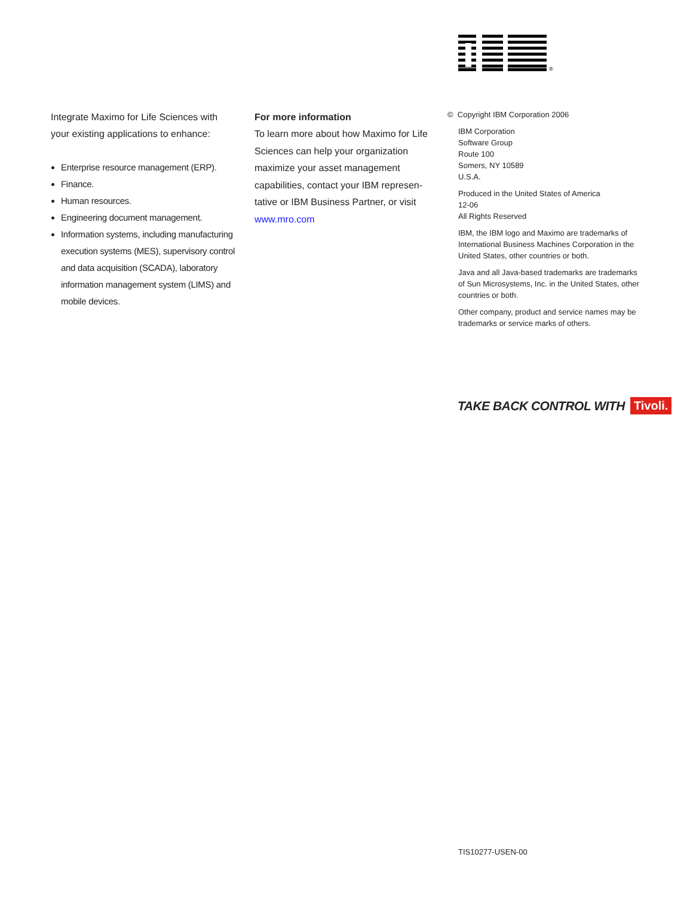®
Integrate Maximo for Life Sciences with your existing applications to enhance:
Enterprise resource management (ERP).
Finance.
Human resources.
Engineering document management.
Information systems, including manufacturing execution systems (MES), supervisory control and data acquisition (SCADA), laboratory information management system (LIMS) and mobile devices.
For more information
To learn more about how Maximo for Life Sciences can help your organiza­tion maximize your asset management capabilities, contact your IBM represen­tative or IBM Business Partner, or visit www.mro.com
© Copyright IBM Corporation 2006
IBM Corporation
Software Group
Route 100
Somers, NY 10589
U.S.A.
Produced in the United States of America
12-06
All Rights Reserved
IBM, the IBM logo and Maximo are trademarks of International Business Machines Corporation in the United States, other countries or both.
Java and all Java-based trademarks are trademarks of Sun Microsystems, Inc. in the United States, other countries or both.
Other company, product and service names may be trademarks or service marks of others.
TAKE BACK CONTROL WITH
Tivoli.
TIS10277-USEN-00